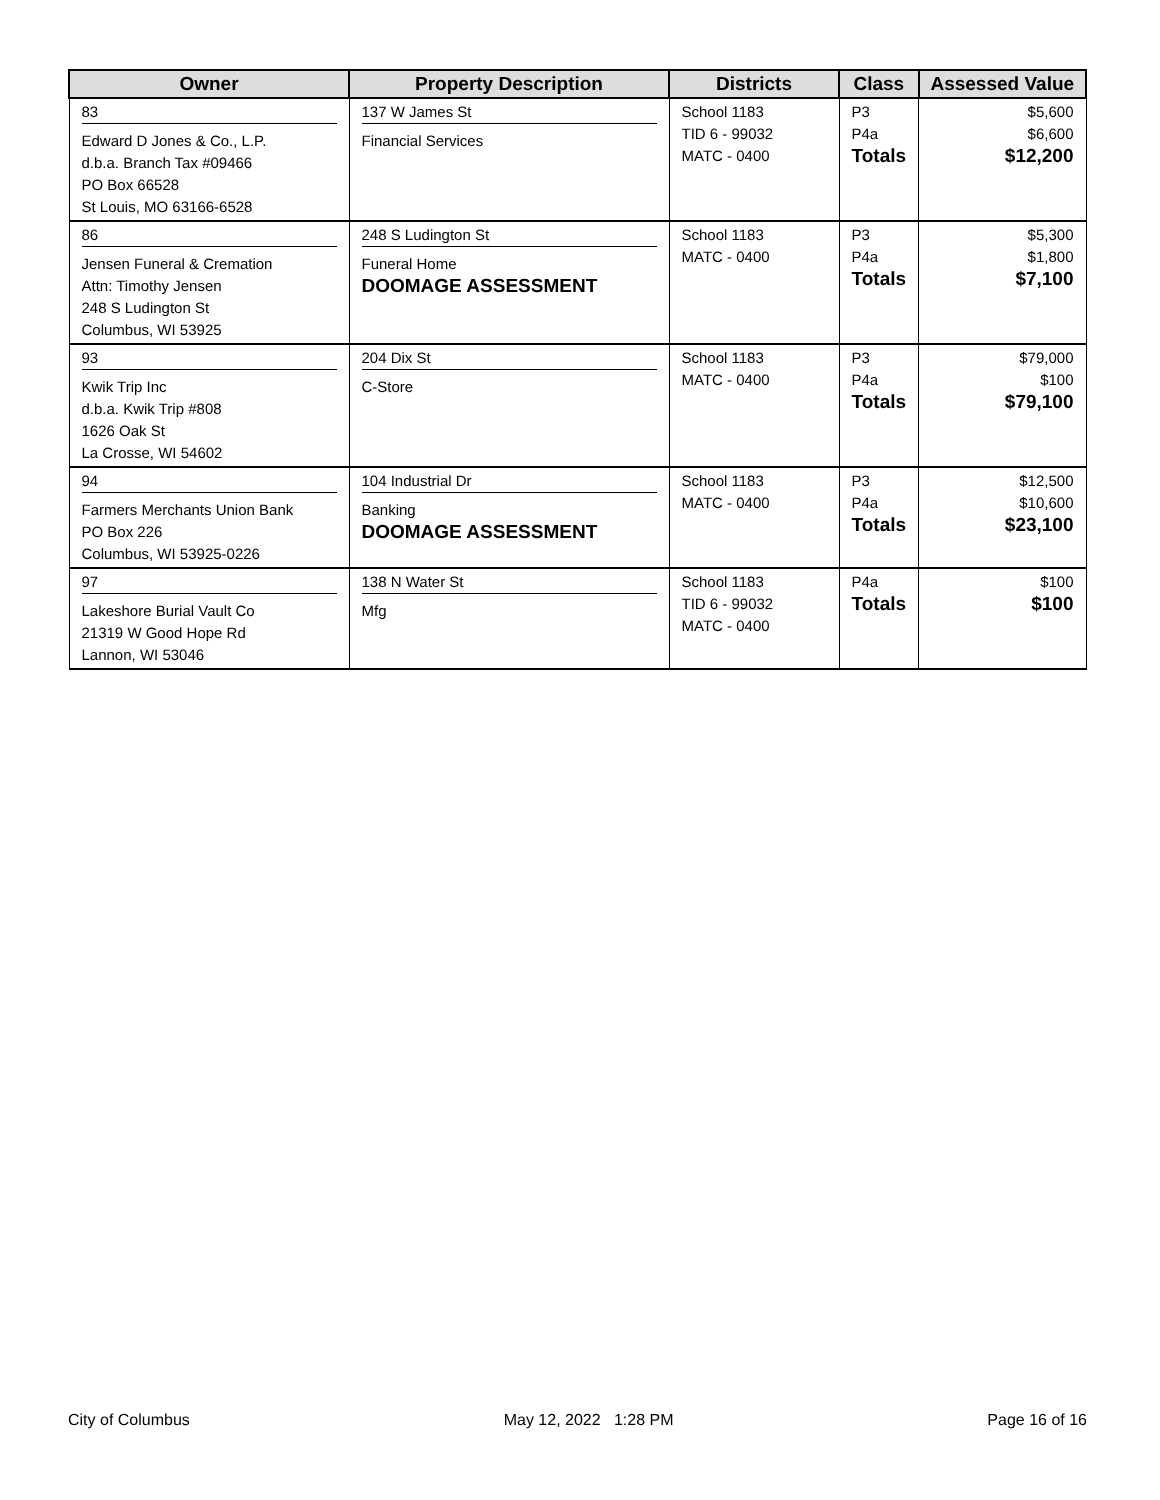| Owner | Property Description | Districts | Class | Assessed Value |
| --- | --- | --- | --- | --- |
| 83 Edward D Jones & Co., L.P. d.b.a. Branch Tax #09466 PO Box 66528 St Louis, MO 63166-6528 | 137 W James St Financial Services | School 1183 TID 6 - 99032 MATC - 0400 | P3 P4a Totals | $5,600 $6,600 $12,200 |
| 86 Jensen Funeral & Cremation Attn: Timothy Jensen 248 S Ludington St Columbus, WI 53925 | 248 S Ludington St Funeral Home DOOMAGE ASSESSMENT | School 1183 MATC - 0400 | P3 P4a Totals | $5,300 $1,800 $7,100 |
| 93 Kwik Trip Inc d.b.a. Kwik Trip #808 1626 Oak St La Crosse, WI 54602 | 204 Dix St C-Store | School 1183 MATC - 0400 | P3 P4a Totals | $79,000 $100 $79,100 |
| 94 Farmers Merchants Union Bank PO Box 226 Columbus, WI 53925-0226 | 104 Industrial Dr Banking DOOMAGE ASSESSMENT | School 1183 MATC - 0400 | P3 P4a Totals | $12,500 $10,600 $23,100 |
| 97 Lakeshore Burial Vault Co 21319 W Good Hope Rd Lannon, WI 53046 | 138 N Water St Mfg | School 1183 TID 6 - 99032 MATC - 0400 | P4a Totals | $100 $100 |
City of Columbus May 12, 2022 1:28 PM Page 16 of 16